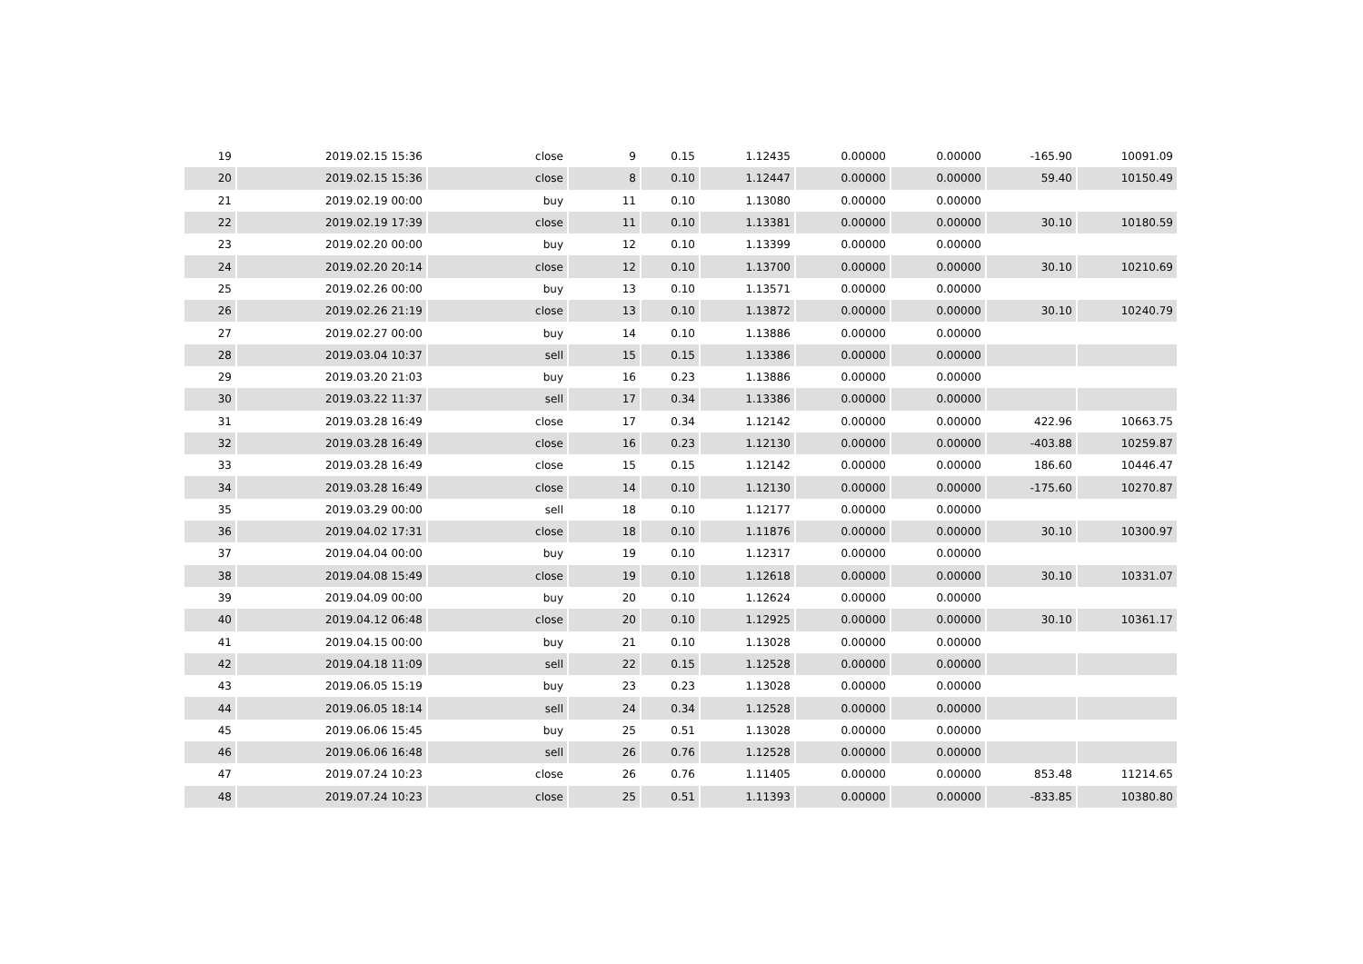| 19 | 2019.02.15 15:36 | close | 9 | 0.15 | 1.12435 | 0.00000 | 0.00000 | -165.90 | 10091.09 |
| 20 | 2019.02.15 15:36 | close | 8 | 0.10 | 1.12447 | 0.00000 | 0.00000 | 59.40 | 10150.49 |
| 21 | 2019.02.19 00:00 | buy | 11 | 0.10 | 1.13080 | 0.00000 | 0.00000 | | |
| 22 | 2019.02.19 17:39 | close | 11 | 0.10 | 1.13381 | 0.00000 | 0.00000 | 30.10 | 10180.59 |
| 23 | 2019.02.20 00:00 | buy | 12 | 0.10 | 1.13399 | 0.00000 | 0.00000 | | |
| 24 | 2019.02.20 20:14 | close | 12 | 0.10 | 1.13700 | 0.00000 | 0.00000 | 30.10 | 10210.69 |
| 25 | 2019.02.26 00:00 | buy | 13 | 0.10 | 1.13571 | 0.00000 | 0.00000 | | |
| 26 | 2019.02.26 21:19 | close | 13 | 0.10 | 1.13872 | 0.00000 | 0.00000 | 30.10 | 10240.79 |
| 27 | 2019.02.27 00:00 | buy | 14 | 0.10 | 1.13886 | 0.00000 | 0.00000 | | |
| 28 | 2019.03.04 10:37 | sell | 15 | 0.15 | 1.13386 | 0.00000 | 0.00000 | | |
| 29 | 2019.03.20 21:03 | buy | 16 | 0.23 | 1.13886 | 0.00000 | 0.00000 | | |
| 30 | 2019.03.22 11:37 | sell | 17 | 0.34 | 1.13386 | 0.00000 | 0.00000 | | |
| 31 | 2019.03.28 16:49 | close | 17 | 0.34 | 1.12142 | 0.00000 | 0.00000 | 422.96 | 10663.75 |
| 32 | 2019.03.28 16:49 | close | 16 | 0.23 | 1.12130 | 0.00000 | 0.00000 | -403.88 | 10259.87 |
| 33 | 2019.03.28 16:49 | close | 15 | 0.15 | 1.12142 | 0.00000 | 0.00000 | 186.60 | 10446.47 |
| 34 | 2019.03.28 16:49 | close | 14 | 0.10 | 1.12130 | 0.00000 | 0.00000 | -175.60 | 10270.87 |
| 35 | 2019.03.29 00:00 | sell | 18 | 0.10 | 1.12177 | 0.00000 | 0.00000 | | |
| 36 | 2019.04.02 17:31 | close | 18 | 0.10 | 1.11876 | 0.00000 | 0.00000 | 30.10 | 10300.97 |
| 37 | 2019.04.04 00:00 | buy | 19 | 0.10 | 1.12317 | 0.00000 | 0.00000 | | |
| 38 | 2019.04.08 15:49 | close | 19 | 0.10 | 1.12618 | 0.00000 | 0.00000 | 30.10 | 10331.07 |
| 39 | 2019.04.09 00:00 | buy | 20 | 0.10 | 1.12624 | 0.00000 | 0.00000 | | |
| 40 | 2019.04.12 06:48 | close | 20 | 0.10 | 1.12925 | 0.00000 | 0.00000 | 30.10 | 10361.17 |
| 41 | 2019.04.15 00:00 | buy | 21 | 0.10 | 1.13028 | 0.00000 | 0.00000 | | |
| 42 | 2019.04.18 11:09 | sell | 22 | 0.15 | 1.12528 | 0.00000 | 0.00000 | | |
| 43 | 2019.06.05 15:19 | buy | 23 | 0.23 | 1.13028 | 0.00000 | 0.00000 | | |
| 44 | 2019.06.05 18:14 | sell | 24 | 0.34 | 1.12528 | 0.00000 | 0.00000 | | |
| 45 | 2019.06.06 15:45 | buy | 25 | 0.51 | 1.13028 | 0.00000 | 0.00000 | | |
| 46 | 2019.06.06 16:48 | sell | 26 | 0.76 | 1.12528 | 0.00000 | 0.00000 | | |
| 47 | 2019.07.24 10:23 | close | 26 | 0.76 | 1.11405 | 0.00000 | 0.00000 | 853.48 | 11214.65 |
| 48 | 2019.07.24 10:23 | close | 25 | 0.51 | 1.11393 | 0.00000 | 0.00000 | -833.85 | 10380.80 |